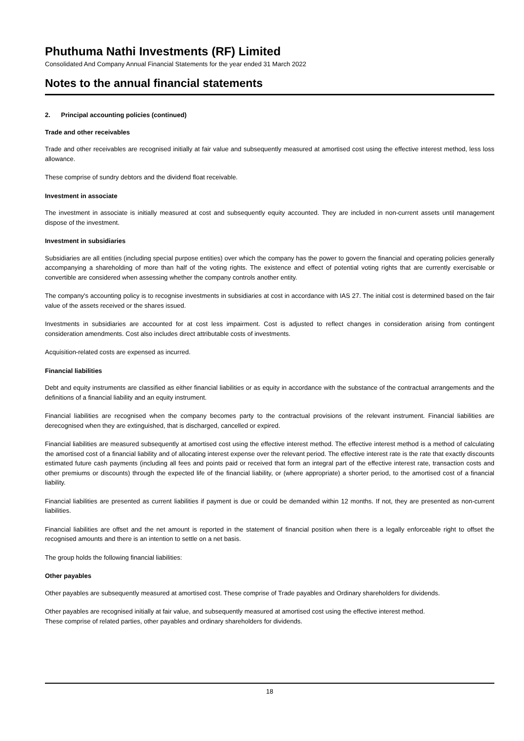Phuthuma Nathi Investments (RF) Limited
Consolidated And Company Annual Financial Statements for the year ended 31 March 2022
Notes to the annual financial statements
2. Principal accounting policies (continued)
Trade and other receivables
Trade and other receivables are recognised initially at fair value and subsequently measured at amortised cost using the effective interest method, less loss allowance.
These comprise of sundry debtors and the dividend float receivable.
Investment in associate
The investment in associate is initially measured at cost and subsequently equity accounted. They are included in non-current assets until management dispose of the investment.
Investment in subsidiaries
Subsidiaries are all entities (including special purpose entities) over which the company has the power to govern the financial and operating policies generally accompanying a shareholding of more than half of the voting rights. The existence and effect of potential voting rights that are currently exercisable or convertible are considered when assessing whether the company controls another entity.
The company's accounting policy is to recognise investments in subsidiaries at cost in accordance with IAS 27. The initial cost is determined based on the fair value of the assets received or the shares issued.
Investments in subsidiaries are accounted for at cost less impairment. Cost is adjusted to reflect changes in consideration arising from contingent consideration amendments. Cost also includes direct attributable costs of investments.
Acquisition-related costs are expensed as incurred.
Financial liabilities
Debt and equity instruments are classified as either financial liabilities or as equity in accordance with the substance of the contractual arrangements and the definitions of a financial liability and an equity instrument.
Financial liabilities are recognised when the company becomes party to the contractual provisions of the relevant instrument. Financial liabilities are derecognised when they are extinguished, that is discharged, cancelled or expired.
Financial liabilities are measured subsequently at amortised cost using the effective interest method. The effective interest method is a method of calculating the amortised cost of a financial liability and of allocating interest expense over the relevant period. The effective interest rate is the rate that exactly discounts estimated future cash payments (including all fees and points paid or received that form an integral part of the effective interest rate, transaction costs and other premiums or discounts) through the expected life of the financial liability, or (where appropriate) a shorter period, to the amortised cost of a financial liability.
Financial liabilities are presented as current liabilities if payment is due or could be demanded within 12 months. If not, they are presented as non-current liabilities.
Financial liabilities are offset and the net amount is reported in the statement of financial position when there is a legally enforceable right to offset the recognised amounts and there is an intention to settle on a net basis.
The group holds the following financial liabilities:
Other payables
Other payables are subsequently measured at amortised cost. These comprise of Trade payables and Ordinary shareholders for dividends.
Other payables are recognised initially at fair value, and subsequently measured at amortised cost using the effective interest method.
These comprise of related parties, other payables and ordinary shareholders for dividends.
18